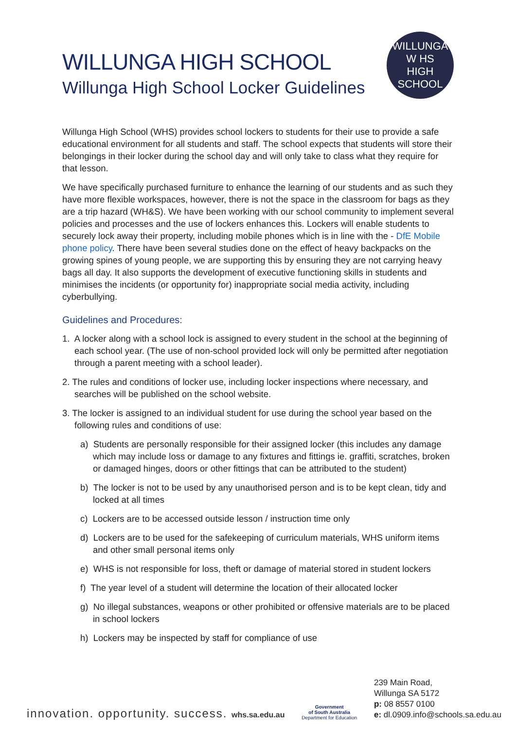WILLUNGA HIGH SCHOOL
Willunga High School Locker Guidelines
WILLUNGA
W HS
HIGH SCHOOL
Willunga High School (WHS) provides school lockers to students for their use to provide a safe educational environment for all students and staff. The school expects that students will store their belongings in their locker during the school day and will only take to class what they require for that lesson.
We have specifically purchased furniture to enhance the learning of our students and as such they have more flexible workspaces, however, there is not the space in the classroom for bags as they are a trip hazard (WH&S). We have been working with our school community to implement several policies and processes and the use of lockers enhances this. Lockers will enable students to securely lock away their property, including mobile phones which is in line with the - DfE Mobile phone policy. There have been several studies done on the effect of heavy backpacks on the growing spines of young people, we are supporting this by ensuring they are not carrying heavy bags all day. It also supports the development of executive functioning skills in students and minimises the incidents (or opportunity for) inappropriate social media activity, including cyberbullying.
Guidelines and Procedures:
1. A locker along with a school lock is assigned to every student in the school at the beginning of each school year. (The use of non-school provided lock will only be permitted after negotiation through a parent meeting with a school leader).
2. The rules and conditions of locker use, including locker inspections where necessary, and searches will be published on the school website.
3. The locker is assigned to an individual student for use during the school year based on the following rules and conditions of use:
a) Students are personally responsible for their assigned locker (this includes any damage which may include loss or damage to any fixtures and fittings ie. graffiti, scratches, broken or damaged hinges, doors or other fittings that can be attributed to the student)
b) The locker is not to be used by any unauthorised person and is to be kept clean, tidy and locked at all times
c) Lockers are to be accessed outside lesson / instruction time only
d) Lockers are to be used for the safekeeping of curriculum materials, WHS uniform items and other small personal items only
e) WHS is not responsible for loss, theft or damage of material stored in student lockers
f) The year level of a student will determine the location of their allocated locker
g) No illegal substances, weapons or other prohibited or offensive materials are to be placed in school lockers
h) Lockers may be inspected by staff for compliance of use
innovation. opportunity. success. whs.sa.edu.au
Government
of South Australia
Department for Education
239 Main Road,
Willunga SA 5172
p: 08 8557 0100
e: dl.0909.info@schools.sa.edu.au